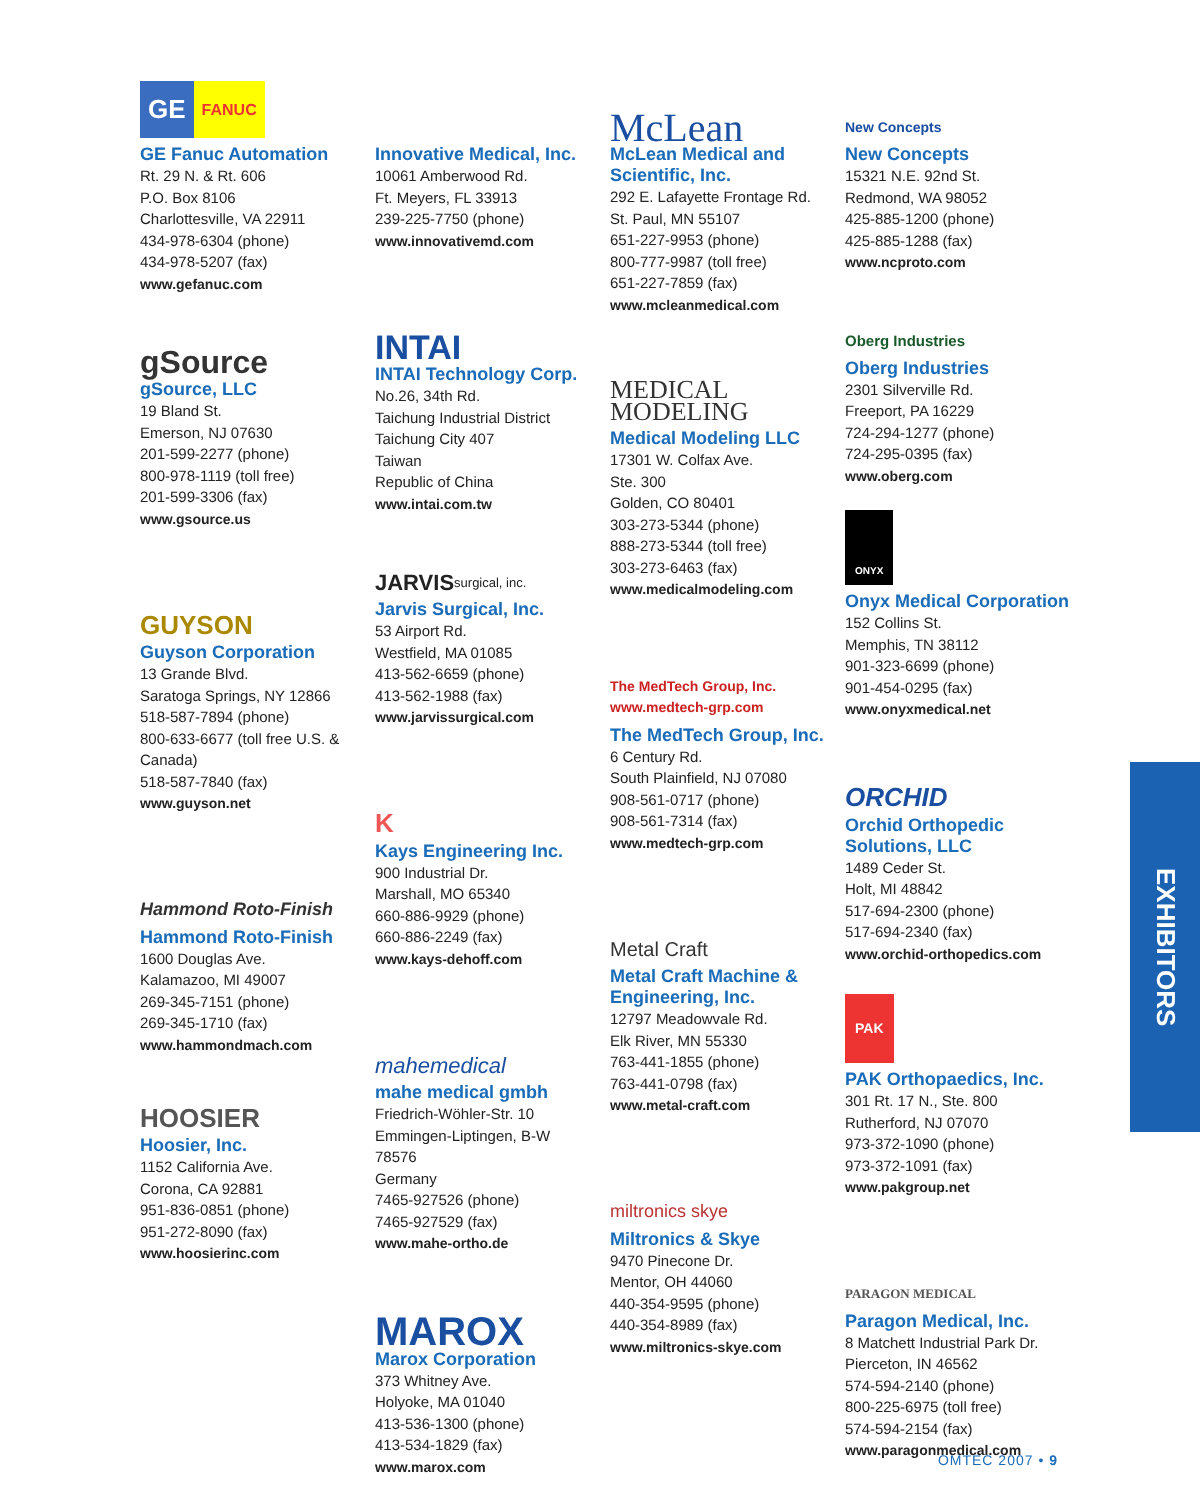GE FANUC
GE Fanuc Automation
Rt. 29 N. & Rt. 606
P.O. Box 8106
Charlottesville, VA 22911
434-978-6304 (phone)
434-978-5207 (fax)
www.gefanuc.com
gSource
gSource, LLC
19 Bland St.
Emerson, NJ 07630
201-599-2277 (phone)
800-978-1119 (toll free)
201-599-3306 (fax)
www.gsource.us
GUYSON
Guyson Corporation
13 Grande Blvd.
Saratoga Springs, NY 12866
518-587-7894 (phone)
800-633-6677 (toll free U.S. & Canada)
518-587-7840 (fax)
www.guyson.net
Hammond Roto-Finish
Hammond Roto-Finish
1600 Douglas Ave.
Kalamazoo, MI 49007
269-345-7151 (phone)
269-345-1710 (fax)
www.hammondmach.com
HOOSIER
Hoosier, Inc.
1152 California Ave.
Corona, CA 92881
951-836-0851 (phone)
951-272-8090 (fax)
www.hoosierinc.com
Innovative Medical, Inc.
10061 Amberwood Rd.
Ft. Meyers, FL 33913
239-225-7750 (phone)
www.innovativemd.com
INTAI
INTAI Technology Corp.
No.26, 34th Rd.
Taichung Industrial District
Taichung City 407
Taiwan
Republic of China
www.intai.com.tw
JARVIS surgical, inc.
Jarvis Surgical, Inc.
53 Airport Rd.
Westfield, MA 01085
413-562-6659 (phone)
413-562-1988 (fax)
www.jarvissurgical.com
K
Kays Engineering Inc.
900 Industrial Dr.
Marshall, MO 65340
660-886-9929 (phone)
660-886-2249 (fax)
www.kays-dehoff.com
mahemedical
mahe medical gmbh
Friedrich-Wöhler-Str. 10
Emmingen-Liptingen, B-W
78576
Germany
7465-927526 (phone)
7465-927529 (fax)
www.mahe-ortho.de
MAROX
Marox Corporation
373 Whitney Ave.
Holyoke, MA 01040
413-536-1300 (phone)
413-534-1829 (fax)
www.marox.com
McLean
McLean Medical and Scientific, Inc.
292 E. Lafayette Frontage Rd.
St. Paul, MN 55107
651-227-9953 (phone)
800-777-9987 (toll free)
651-227-7859 (fax)
www.mcleanmedical.com
MEDICAL MODELING
Medical Modeling LLC
17301 W. Colfax Ave.
Ste. 300
Golden, CO 80401
303-273-5344 (phone)
888-273-5344 (toll free)
303-273-6463 (fax)
www.medicalmodeling.com
The MedTech Group, Inc.
www.medtech-grp.com
The MedTech Group, Inc.
6 Century Rd.
South Plainfield, NJ 07080
908-561-0717 (phone)
908-561-7314 (fax)
www.medtech-grp.com
Metal Craft
Metal Craft Machine & Engineering, Inc.
12797 Meadowvale Rd.
Elk River, MN 55330
763-441-1855 (phone)
763-441-0798 (fax)
www.metal-craft.com
miltronics skye
Miltronics & Skye
9470 Pinecone Dr.
Mentor, OH 44060
440-354-9595 (phone)
440-354-8989 (fax)
www.miltronics-skye.com
New Concepts
New Concepts
15321 N.E. 92nd St.
Redmond, WA 98052
425-885-1200 (phone)
425-885-1288 (fax)
www.ncproto.com
Oberg Industries
Oberg Industries
2301 Silverville Rd.
Freeport, PA 16229
724-294-1277 (phone)
724-295-0395 (fax)
www.oberg.com
ONYX
Onyx Medical Corporation
152 Collins St.
Memphis, TN 38112
901-323-6699 (phone)
901-454-0295 (fax)
www.onyxmedical.net
ORCHID
Orchid Orthopedic Solutions, LLC
1489 Ceder St.
Holt, MI 48842
517-694-2300 (phone)
517-694-2340 (fax)
www.orchid-orthopedics.com
PAK
PAK Orthopaedics, Inc.
301 Rt. 17 N., Ste. 800
Rutherford, NJ 07070
973-372-1090 (phone)
973-372-1091 (fax)
www.pakgroup.net
PARAGON MEDICAL
Paragon Medical, Inc.
8 Matchett Industrial Park Dr.
Pierceton, IN 46562
574-594-2140 (phone)
800-225-6975 (toll free)
574-594-2154 (fax)
www.paragonmedical.com
EXHIBITORS
OMTEC 2007 • 9